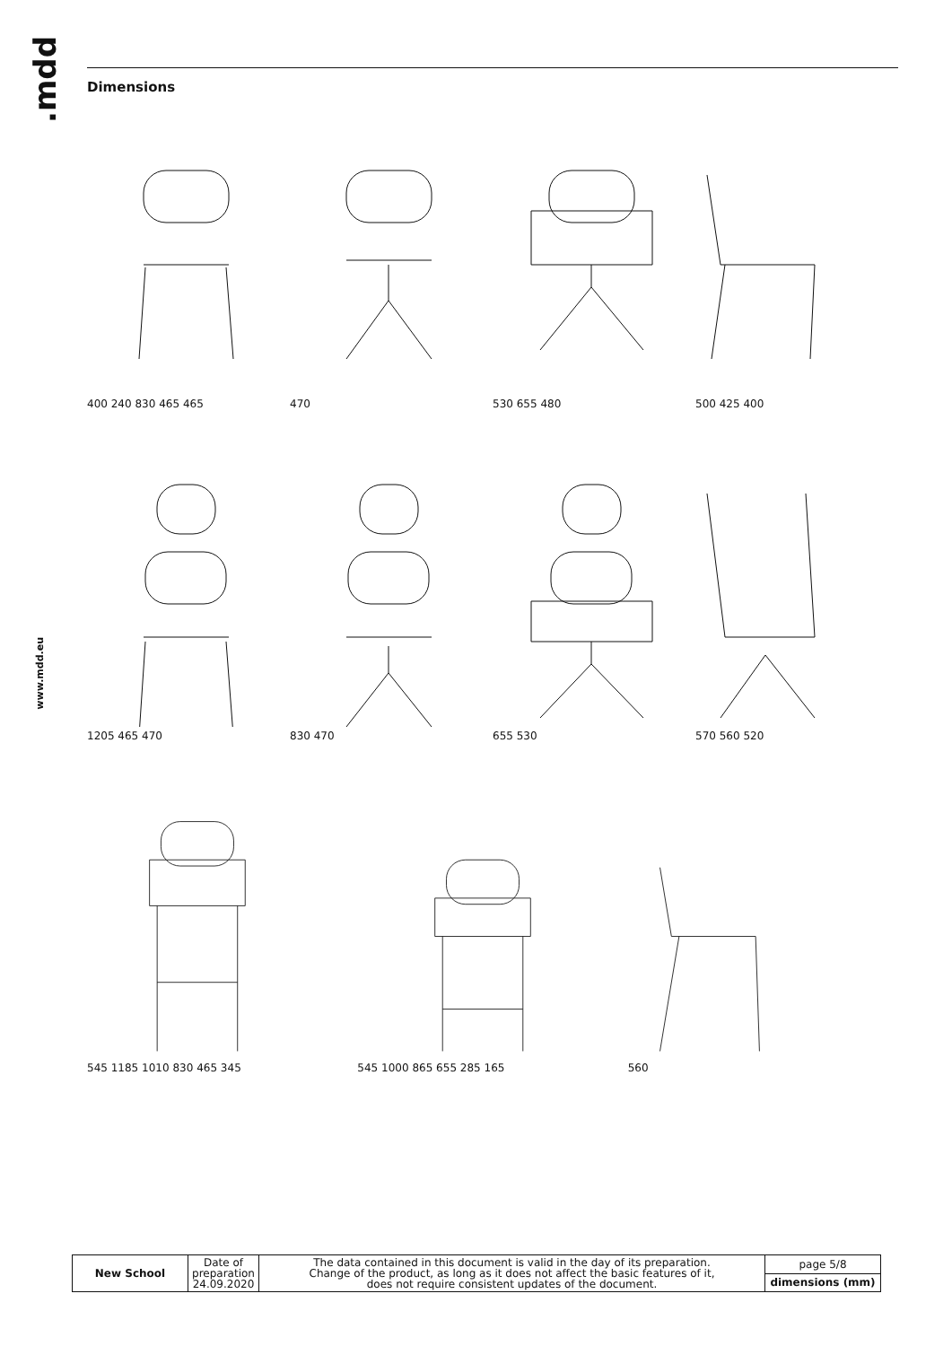.mdd
www.mdd.eu
Dimensions
400 240 830 465 465
470
530 655 480
500 425 400
1205 465 470
830 470
655 530
570 560 520
545 1185 1010 830 465 345
545 1000 865 655 285 165
560
| New School | Date of preparation 24.09.2020 | The data contained in this document is valid in the day of its preparation. Change of the product, as long as it does not affect the basic features of it, does not require consistent updates of the document. | page 5/8 |
| | | | dimensions (mm) |